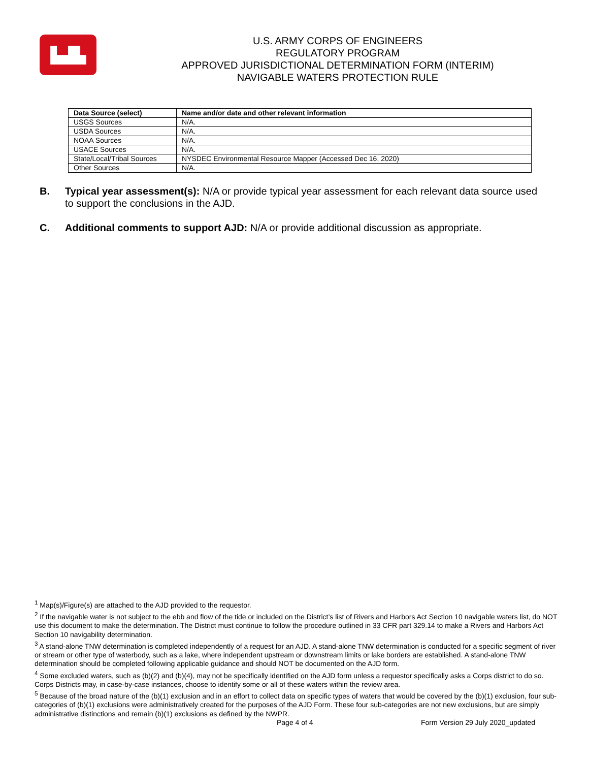▙▟▙
U.S. ARMY CORPS OF ENGINEERS
REGULATORY PROGRAM
APPROVED JURISDICTIONAL DETERMINATION FORM (INTERIM)
NAVIGABLE WATERS PROTECTION RULE
| Data Source (select) | Name and/or date and other relevant information |
| --- | --- |
| USGS Sources | N/A. |
| USDA Sources | N/A. |
| NOAA Sources | N/A. |
| USACE Sources | N/A. |
| State/Local/Tribal Sources | NYSDEC Environmental Resource Mapper (Accessed Dec 16, 2020) |
| Other Sources | N/A. |
B. Typical year assessment(s): N/A or provide typical year assessment for each relevant data source used to support the conclusions in the AJD.
C. Additional comments to support AJD: N/A or provide additional discussion as appropriate.
<sup>1</sup> Map(s)/Figure(s) are attached to the AJD provided to the requestor.
<sup>2</sup> If the navigable water is not subject to the ebb and flow of the tide or included on the District’s list of Rivers and Harbors Act Section 10 navigable waters list, do NOT use this document to make the determination. The District must continue to follow the procedure outlined in 33 CFR part 329.14 to make a Rivers and Harbors Act Section 10 navigability determination.
<sup>3</sup> A stand-alone TNW determination is completed independently of a request for an AJD. A stand-alone TNW determination is conducted for a specific segment of river or stream or other type of waterbody, such as a lake, where independent upstream or downstream limits or lake borders are established. A stand-alone TNW determination should be completed following applicable guidance and should NOT be documented on the AJD form.
<sup>4</sup> Some excluded waters, such as (b)(2) and (b)(4), may not be specifically identified on the AJD form unless a requestor specifically asks a Corps district to do so. Corps Districts may, in case-by-case instances, choose to identify some or all of these waters within the review area.
<sup>5</sup> Because of the broad nature of the (b)(1) exclusion and in an effort to collect data on specific types of waters that would be covered by the (b)(1) exclusion, four sub-categories of (b)(1) exclusions were administratively created for the purposes of the AJD Form. These four sub-categories are not new exclusions, but are simply administrative distinctions and remain (b)(1) exclusions as defined by the NWPR.
Page 4 of 4
Form Version 29 July 2020_updated